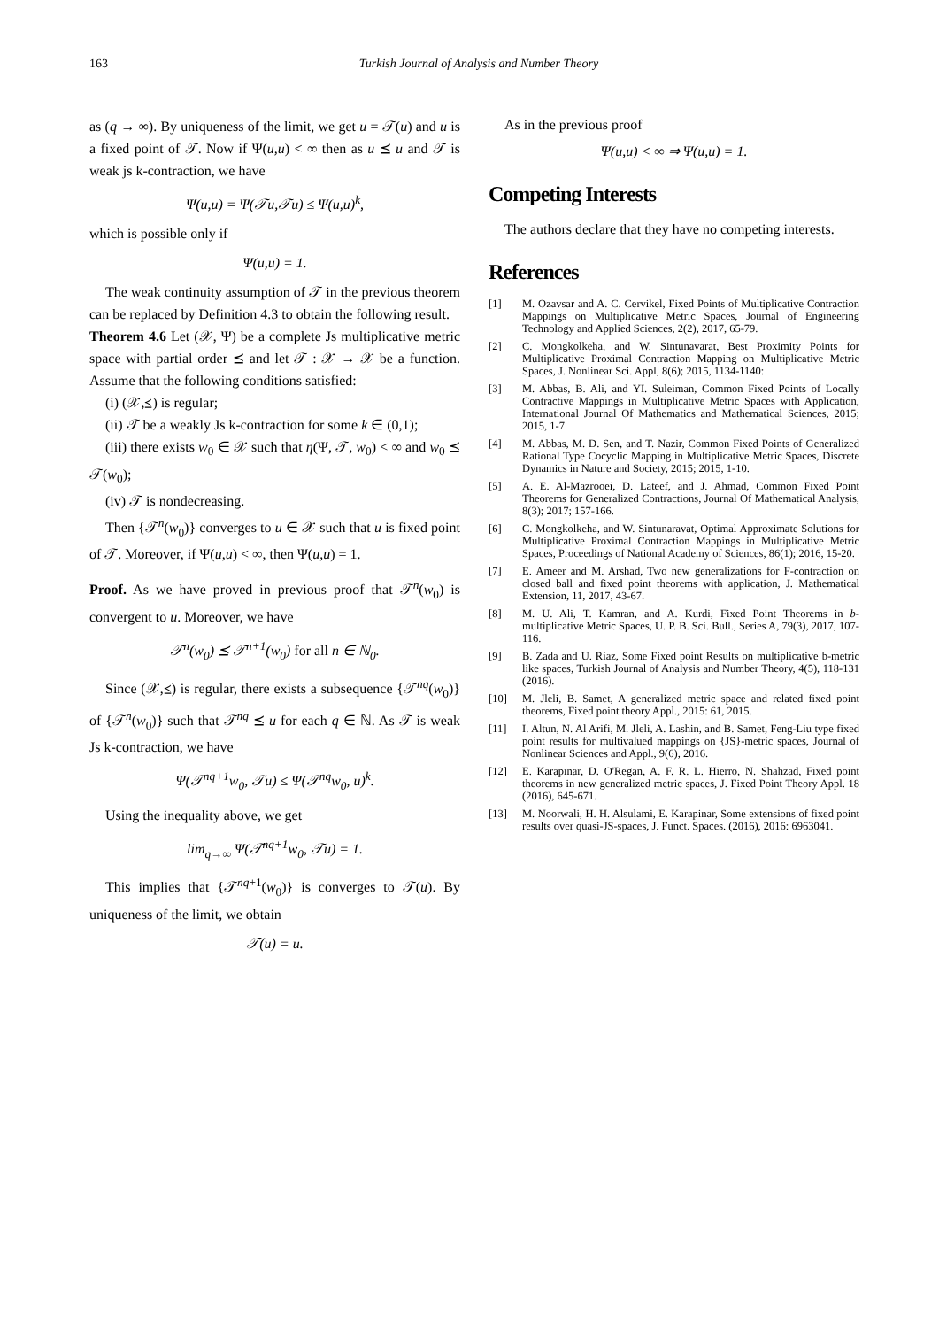163 Turkish Journal of Analysis and Number Theory
as (q → ∞). By uniqueness of the limit, we get u = 𝒯(u) and u is a fixed point of 𝒯. Now if Ψ(u,u) < ∞ then as u ⪯ u and 𝒯 is weak js k-contraction, we have
Ψ(u,u) = Ψ(𝒯u,𝒯u) ≤ Ψ(u,u)<sup>k</sup>,
which is possible only if
Ψ(u,u) = 1.
The weak continuity assumption of 𝒯 in the previous theorem can be replaced by Definition 4.3 to obtain the following result.
Theorem 4.6 Let (𝒳, Ψ) be a complete Js multiplicative metric space with partial order ⪯ and let 𝒯 : 𝒳 → 𝒳 be a function. Assume that the following conditions satisfied:
(i) (𝒳,⪯) is regular;
(ii) 𝒯 be a weakly Js k-contraction for some k ∈ (0,1);
(iii) there exists w<sub>0</sub> ∈ 𝒳 such that η(Ψ, 𝒯, w<sub>0</sub>) < ∞ and w<sub>0</sub> ⪯ 𝒯(w<sub>0</sub>);
(iv) 𝒯 is nondecreasing.
Then {𝒯<sup>n</sup>(w<sub>0</sub>)} converges to u ∈ 𝒳 such that u is fixed point of 𝒯. Moreover, if Ψ(u,u) < ∞, then Ψ(u,u) = 1.
Proof. As we have proved in previous proof that 𝒯<sup>n</sup>(w<sub>0</sub>) is convergent to u. Moreover, we have
𝒯<sup>n</sup>(w<sub>0</sub>) ⪯ 𝒯<sup>n+1</sup>(w<sub>0</sub>) for all n ∈ ℕ<sub>0</sub>.
Since (𝒳,⪯) is regular, there exists a subsequence {𝒯<sup>nq</sup>(w<sub>0</sub>)} of {𝒯<sup>n</sup>(w<sub>0</sub>)} such that 𝒯<sup>nq</sup> ⪯ u for each q ∈ ℕ. As 𝒯 is weak Js k-contraction, we have
Ψ(𝒯<sup>nq+1</sup>w<sub>0</sub>, 𝒯u) ≤ Ψ(𝒯<sup>nq</sup>w<sub>0</sub>, u)<sup>k</sup>.
Using the inequality above, we get
lim<sub>q→∞</sub> Ψ(𝒯<sup>nq+1</sup>w<sub>0</sub>, 𝒯u) = 1.
This implies that {𝒯<sup>nq+1</sup>(w<sub>0</sub>)} is converges to 𝒯(u). By uniqueness of the limit, we obtain
𝒯(u) = u.
As in the previous proof
Ψ(u,u) < ∞ ⇒ Ψ(u,u) = 1.
Competing Interests
The authors declare that they have no competing interests.
References
[1] M. Ozavsar and A. C. Cervikel, Fixed Points of Multiplicative Contraction Mappings on Multiplicative Metric Spaces, Journal of Engineering Technology and Applied Sciences, 2(2), 2017, 65-79.
[2] C. Mongkolkeha, and W. Sintunavarat, Best Proximity Points for Multiplicative Proximal Contraction Mapping on Multiplicative Metric Spaces, J. Nonlinear Sci. Appl, 8(6); 2015, 1134-1140:
[3] M. Abbas, B. Ali, and YI. Suleiman, Common Fixed Points of Locally Contractive Mappings in Multiplicative Metric Spaces with Application, International Journal Of Mathematics and Mathematical Sciences, 2015; 2015, 1-7.
[4] M. Abbas, M. D. Sen, and T. Nazir, Common Fixed Points of Generalized Rational Type Cocyclic Mapping in Multiplicative Metric Spaces, Discrete Dynamics in Nature and Society, 2015; 2015, 1-10.
[5] A. E. Al-Mazrooei, D. Lateef, and J. Ahmad, Common Fixed Point Theorems for Generalized Contractions, Journal Of Mathematical Analysis, 8(3); 2017; 157-166.
[6] C. Mongkolkeha, and W. Sintunaravat, Optimal Approximate Solutions for Multiplicative Proximal Contraction Mappings in Multiplicative Metric Spaces, Proceedings of National Academy of Sciences, 86(1); 2016, 15-20.
[7] E. Ameer and M. Arshad, Two new generalizations for F-contraction on closed ball and fixed point theorems with application, J. Mathematical Extension, 11, 2017, 43-67.
[8] M. U. Ali, T. Kamran, and A. Kurdi, Fixed Point Theorems in b-multiplicative Metric Spaces, U. P. B. Sci. Bull., Series A, 79(3), 2017, 107-116.
[9] B. Zada and U. Riaz, Some Fixed point Results on multiplicative b-metric like spaces, Turkish Journal of Analysis and Number Theory, 4(5), 118-131 (2016).
[10] M. Jleli, B. Samet, A generalized metric space and related fixed point theorems, Fixed point theory Appl., 2015: 61, 2015.
[11] I. Altun, N. Al Arifi, M. Jleli, A. Lashin, and B. Samet, Feng-Liu type fixed point results for multivalued mappings on {JS}-metric spaces, Journal of Nonlinear Sciences and Appl., 9(6), 2016.
[12] E. Karapınar, D. O'Regan, A. F. R. L. Hierro, N. Shahzad, Fixed point theorems in new generalized metric spaces, J. Fixed Point Theory Appl. 18 (2016), 645-671.
[13] M. Noorwali, H. H. Alsulami, E. Karapinar, Some extensions of fixed point results over quasi-JS-spaces, J. Funct. Spaces. (2016), 2016: 6963041.